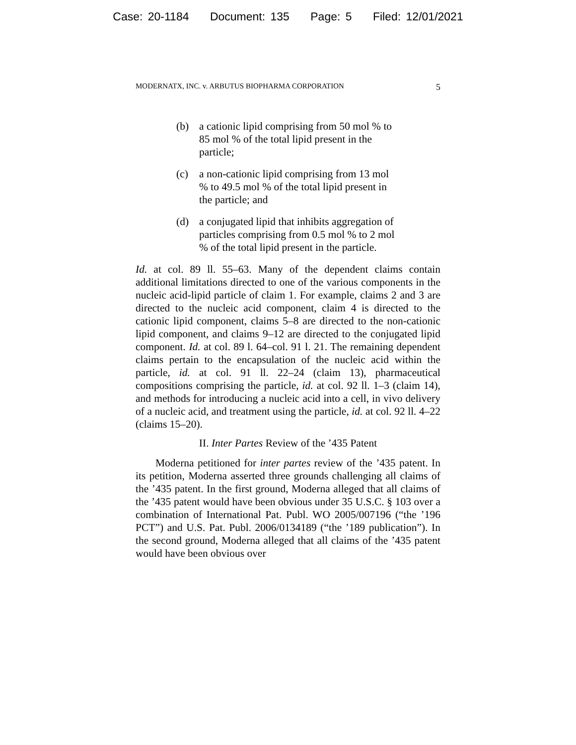Case: 20-1184 Document: 135 Page: 5 Filed: 12/01/2021
MODERNATX, INC. v. ARBUTUS BIOPHARMA CORPORATION 5
(b) a cationic lipid comprising from 50 mol % to 85 mol % of the total lipid present in the particle;
(c) a non-cationic lipid comprising from 13 mol % to 49.5 mol % of the total lipid present in the particle; and
(d) a conjugated lipid that inhibits aggregation of particles comprising from 0.5 mol % to 2 mol % of the total lipid present in the particle.
Id. at col. 89 ll. 55–63. Many of the dependent claims contain additional limitations directed to one of the various components in the nucleic acid-lipid particle of claim 1. For example, claims 2 and 3 are directed to the nucleic acid component, claim 4 is directed to the cationic lipid component, claims 5–8 are directed to the non-cationic lipid component, and claims 9–12 are directed to the conjugated lipid component. Id. at col. 89 l. 64–col. 91 l. 21. The remaining dependent claims pertain to the encapsulation of the nucleic acid within the particle, id. at col. 91 ll. 22–24 (claim 13), pharmaceutical compositions comprising the particle, id. at col. 92 ll. 1–3 (claim 14), and methods for introducing a nucleic acid into a cell, in vivo delivery of a nucleic acid, and treatment using the particle, id. at col. 92 ll. 4–22 (claims 15–20).
II. Inter Partes Review of the ’435 Patent
Moderna petitioned for inter partes review of the ’435 patent. In its petition, Moderna asserted three grounds challenging all claims of the ’435 patent. In the first ground, Moderna alleged that all claims of the ’435 patent would have been obvious under 35 U.S.C. § 103 over a combination of International Pat. Publ. WO 2005/007196 (“the ’196 PCT”) and U.S. Pat. Publ. 2006/0134189 (“the ’189 publication”). In the second ground, Moderna alleged that all claims of the ’435 patent would have been obvious over